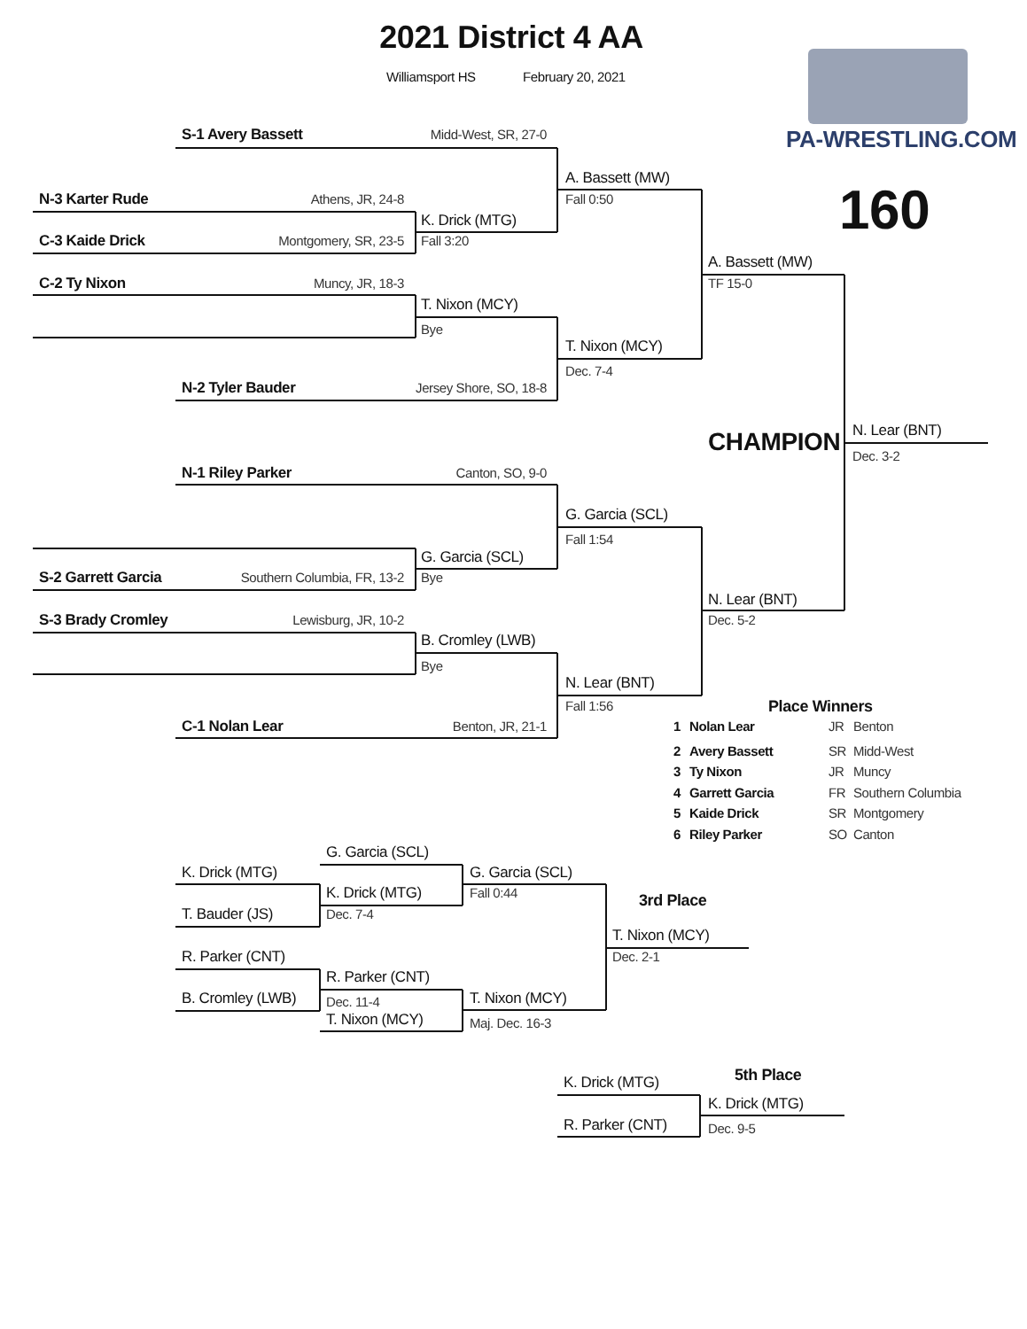2021 District 4 AA
Williamsport HS February 20, 2021
S-1 Avery Bassett Midd-West, SR, 27-0
PA-WRESTLING.COM
A. Bassett (MW)
160
N-3 Karter Rude Athens, JR, 24-8 Fall 0:50
K. Drick (MTG)
C-3 Kaide Drick Montgomery, SR, 23-5 Fall 3:20
A. Bassett (MW)
C-2 Ty Nixon Muncy, JR, 18-3 TF 15-0
T. Nixon (MCY)
Bye
T. Nixon (MCY)
Dec. 7-4
N-2 Tyler Bauder Jersey Shore, SO, 18-8
CHAMPION
N. Lear (BNT)
Dec. 3-2
N-1 Riley Parker Canton, SO, 9-0
G. Garcia (SCL)
Fall 1:54
G. Garcia (SCL)
S-2 Garrett Garcia Southern Columbia, FR, 13-2 Bye
N. Lear (BNT)
S-3 Brady Cromley Lewisburg, JR, 10-2 Dec. 5-2
B. Cromley (LWB)
Bye
N. Lear (BNT)
Fall 1:56
Place Winners
C-1 Nolan Lear Benton, JR, 21-1 1 Nolan Lear JR Benton
2 Avery Bassett SR Midd-West
3 Ty Nixon JR Muncy
4 Garrett Garcia FR Southern Columbia
5 Kaide Drick SR Montgomery
6 Riley Parker SO Canton
G. Garcia (SCL)
K. Drick (MTG) G. Garcia (SCL)
K. Drick (MTG) Fall 0:44
3rd Place
T. Bauder (JS) Dec. 7-4
T. Nixon (MCY)
R. Parker (CNT) Dec. 2-1
R. Parker (CNT)
B. Cromley (LWB)
Dec. 11-4
T. Nixon (MCY)
T. Nixon (MCY)
Maj. Dec. 16-3
K. Drick (MTG)
5th Place
K. Drick (MTG)
R. Parker (CNT)
Dec. 9-5